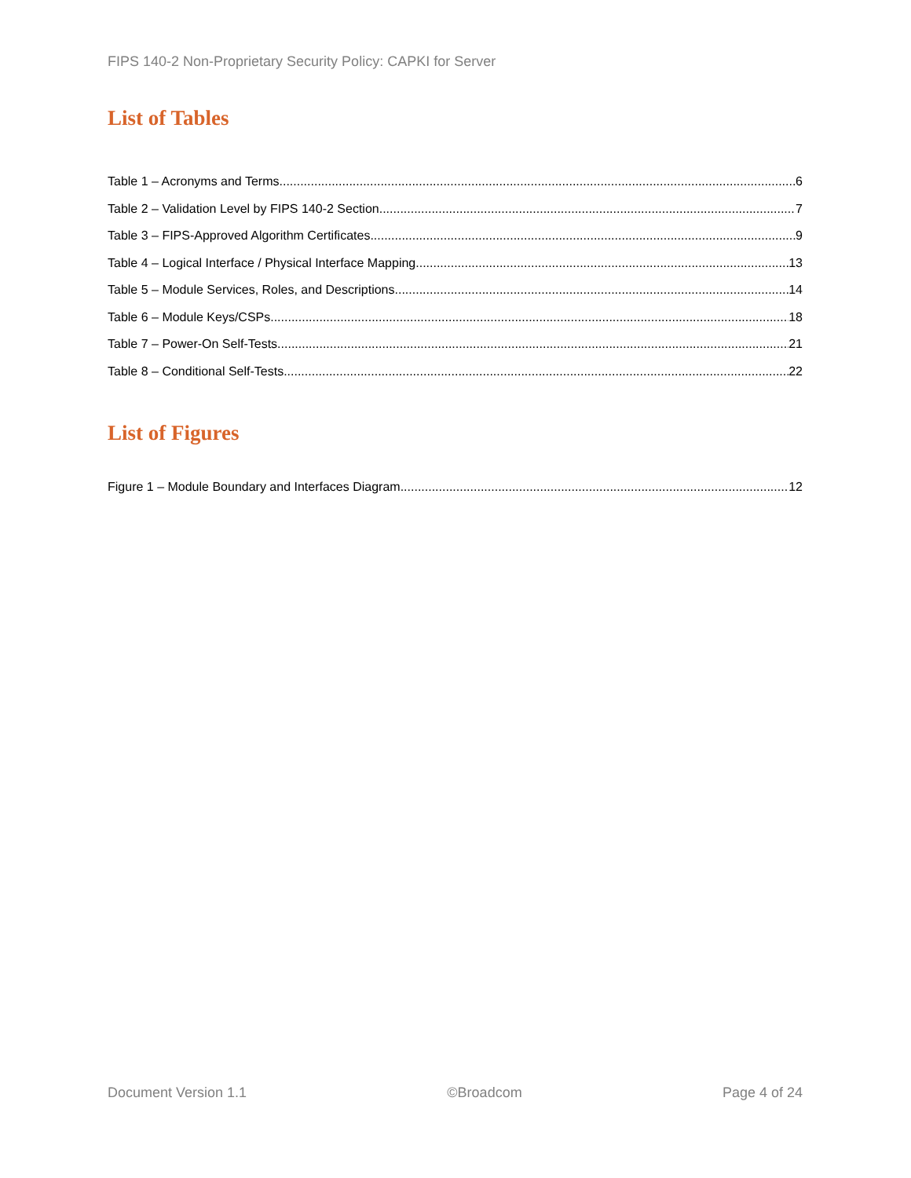FIPS 140-2 Non-Proprietary Security Policy: CAPKI for Server
List of Tables
Table 1 – Acronyms and Terms 6
Table 2 – Validation Level by FIPS 140-2 Section 7
Table 3 – FIPS-Approved Algorithm Certificates 9
Table 4 – Logical Interface / Physical Interface Mapping 13
Table 5 – Module Services, Roles, and Descriptions 14
Table 6 – Module Keys/CSPs 18
Table 7 – Power-On Self-Tests 21
Table 8 – Conditional Self-Tests 22
List of Figures
Figure 1 – Module Boundary and Interfaces Diagram 12
Document Version 1.1 ©Broadcom Page 4 of 24